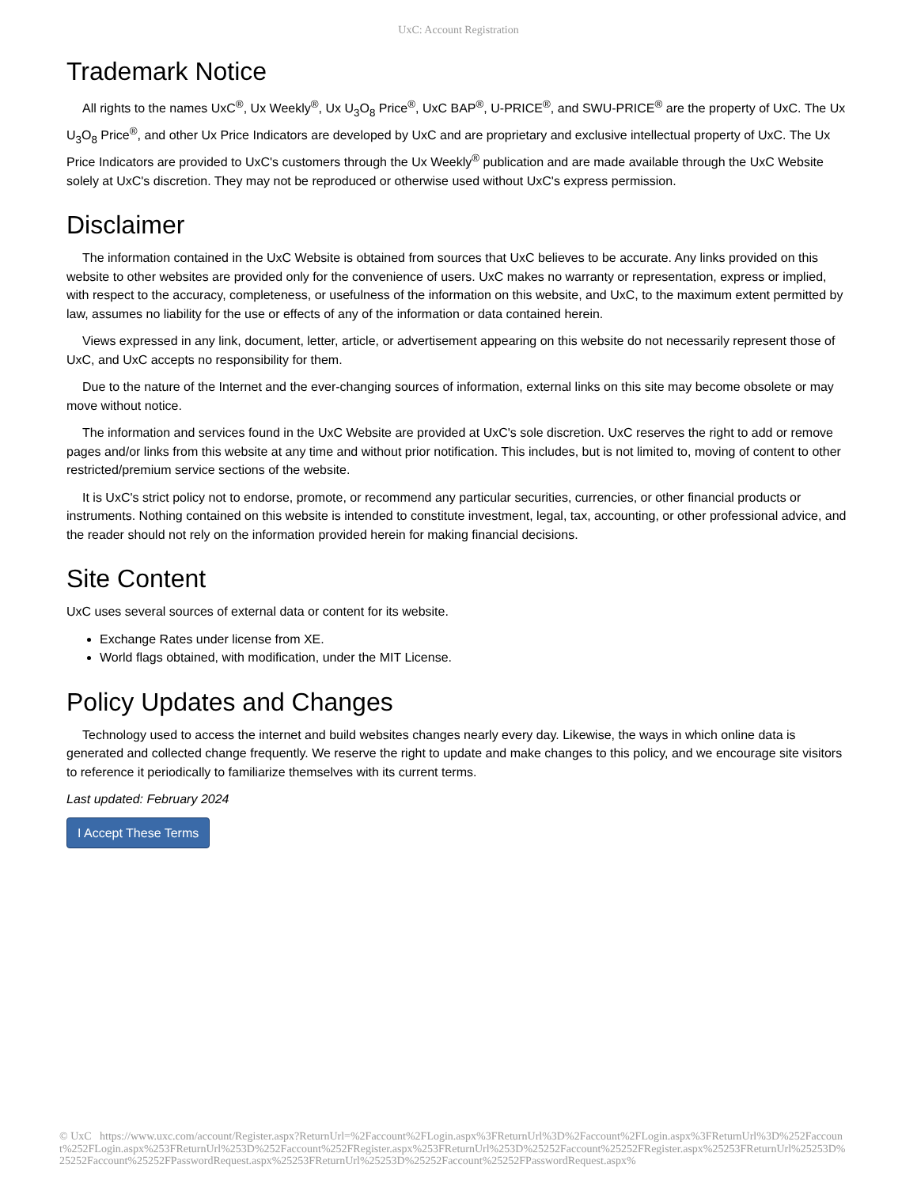UxC: Account Registration
Trademark Notice
All rights to the names UxC<sup>®</sup>, Ux Weekly<sup>®</sup>, Ux U<sub>3</sub>O<sub>8</sub> Price<sup>®</sup>, UxC BAP<sup>®</sup>, U-PRICE<sup>®</sup>, and SWU-PRICE<sup>®</sup> are the property of UxC. The Ux U<sub>3</sub>O<sub>8</sub> Price<sup>®</sup>, and other Ux Price Indicators are developed by UxC and are proprietary and exclusive intellectual property of UxC. The Ux Price Indicators are provided to UxC's customers through the Ux Weekly<sup>®</sup> publication and are made available through the UxC Website solely at UxC's discretion. They may not be reproduced or otherwise used without UxC's express permission.
Disclaimer
The information contained in the UxC Website is obtained from sources that UxC believes to be accurate. Any links provided on this website to other websites are provided only for the convenience of users. UxC makes no warranty or representation, express or implied, with respect to the accuracy, completeness, or usefulness of the information on this website, and UxC, to the maximum extent permitted by law, assumes no liability for the use or effects of any of the information or data contained herein.
Views expressed in any link, document, letter, article, or advertisement appearing on this website do not necessarily represent those of UxC, and UxC accepts no responsibility for them.
Due to the nature of the Internet and the ever-changing sources of information, external links on this site may become obsolete or may move without notice.
The information and services found in the UxC Website are provided at UxC's sole discretion. UxC reserves the right to add or remove pages and/or links from this website at any time and without prior notification. This includes, but is not limited to, moving of content to other restricted/premium service sections of the website.
It is UxC's strict policy not to endorse, promote, or recommend any particular securities, currencies, or other financial products or instruments. Nothing contained on this website is intended to constitute investment, legal, tax, accounting, or other professional advice, and the reader should not rely on the information provided herein for making financial decisions.
Site Content
UxC uses several sources of external data or content for its website.
Exchange Rates under license from XE.
World flags obtained, with modification, under the MIT License.
Policy Updates and Changes
Technology used to access the internet and build websites changes nearly every day. Likewise, the ways in which online data is generated and collected change frequently. We reserve the right to update and make changes to this policy, and we encourage site visitors to reference it periodically to familiarize themselves with its current terms.
Last updated: February 2024
I Accept These Terms
© UxC https://www.uxc.com/account/Register.aspx?ReturnUrl=%2Faccount%2FLogin.aspx%3FReturnUrl%3D%2Faccount%2FLogin.aspx%3FReturnUrl%3D%252Faccount%252FLogin.aspx%253FReturnUrl%253D%252Faccount%252FRegister.aspx%253FReturnUrl%253D%25252Faccount%25252FRegister.aspx%25253FReturnUrl%25253D%25252Faccount%25252FPasswordRequest.aspx%25253FReturnUrl%25253D%25252Faccount%25252FPasswordRequest.aspx%